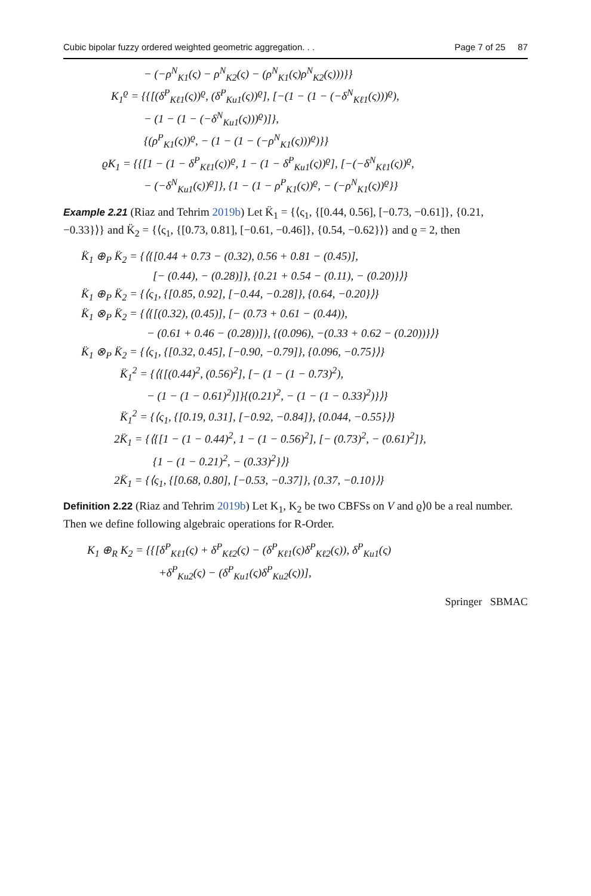Cubic bipolar fuzzy ordered weighted geometric aggregation. . . Page 7 of 25 87
− (−ρ<sup>N</sup><sub>K1</sub>(ς) − ρ<sup>N</sup><sub>K2</sub>(ς) − (ρ<sup>N</sup><sub>K1</sub>(ς)ρ<sup>N</sup><sub>K2</sub>(ς)))}}
K<sub>1</sub><sup>ϱ</sup> = {{[(δ<sup>P</sup><sub>Kℓ1</sub>(ς))<sup>ϱ</sup>, (δ<sup>P</sup><sub>Ku1</sub>(ς))<sup>ϱ</sup>], [−(1 − (1 − (−δ<sup>N</sup><sub>Kℓ1</sub>(ς)))<sup>ϱ</sup>),
− (1 − (1 − (−δ<sup>N</sup><sub>Ku1</sub>(ς)))<sup>ϱ</sup>)]},
{(ρ<sup>P</sup><sub>K1</sub>(ς))<sup>ϱ</sup>, − (1 − (1 − (−ρ<sup>N</sup><sub>K1</sub>(ς)))<sup>ϱ</sup>)}}
ϱK<sub>1</sub> = {{[1 − (1 − δ<sup>P</sup><sub>Kℓ1</sub>(ς))<sup>ϱ</sup>, 1 − (1 − δ<sup>P</sup><sub>Ku1</sub>(ς))<sup>ϱ</sup>], [−(−δ<sup>N</sup><sub>Kℓ1</sub>(ς))<sup>ϱ</sup>,
− (−δ<sup>N</sup><sub>Ku1</sub>(ς))<sup>ϱ</sup>]}, {1 − (1 − ρ<sup>P</sup><sub>K1</sub>(ς))<sup>ϱ</sup>, − (−ρ<sup>N</sup><sub>K1</sub>(ς))<sup>ϱ</sup>}}
Example 2.21 (Riaz and Tehrim 2019b) Let K̈<sub>1</sub> = {⟨ς<sub>1</sub>, {[0.44, 0.56], [−0.73, −0.61]}, {0.21, −0.33}⟩} and K̈<sub>2</sub> = {⟨ς<sub>1</sub>, {[0.73, 0.81], [−0.61, −0.46]}, {0.54, −0.62}⟩} and ϱ = 2, then
K̈<sub>1</sub> ⊕<sub>P</sub> K̈<sub>2</sub> = {⟨{[0.44 + 0.73 − (0.32), 0.56 + 0.81 − (0.45)],
[− (0.44), − (0.28)]}, {0.21 + 0.54 − (0.11), − (0.20)}⟩}
K̈<sub>1</sub> ⊕<sub>P</sub> K̈<sub>2</sub> = {⟨ς<sub>1</sub>, {[0.85, 0.92], [−0.44, −0.28]}, {0.64, −0.20}⟩}
K̈<sub>1</sub> ⊗<sub>P</sub> K̈<sub>2</sub> = {⟨{[(0.32), (0.45)], [− (0.73 + 0.61 − (0.44)),
− (0.61 + 0.46 − (0.28))]}, {(0.096), −(0.33 + 0.62 − (0.20))}⟩}
K̈<sub>1</sub> ⊗<sub>P</sub> K̈<sub>2</sub> = {⟨ς<sub>1</sub>, {[0.32, 0.45], [−0.90, −0.79]}, {0.096, −0.75}⟩}
K̈<sub>1</sub><sup>2</sup> = {⟨{[(0.44)<sup>2</sup>, (0.56)<sup>2</sup>], [− (1 − (1 − 0.73)<sup>2</sup>),
− (1 − (1 − 0.61)<sup>2</sup>)]}{(0.21)<sup>2</sup>, − (1 − (1 − 0.33)<sup>2</sup>)}⟩}
K̈<sub>1</sub><sup>2</sup> = {⟨ς<sub>1</sub>, {[0.19, 0.31], [−0.92, −0.84]}, {0.044, −0.55}⟩}
2K̈<sub>1</sub> = {⟨{[1 − (1 − 0.44)<sup>2</sup>, 1 − (1 − 0.56)<sup>2</sup>], [− (0.73)<sup>2</sup>, − (0.61)<sup>2</sup>]},
{1 − (1 − 0.21)<sup>2</sup>, − (0.33)<sup>2</sup>}⟩}
2K̈<sub>1</sub> = {⟨ς<sub>1</sub>, {[0.68, 0.80], [−0.53, −0.37]}, {0.37, −0.10}⟩}
Definition 2.22 (Riaz and Tehrim 2019b) Let K<sub>1</sub>, K<sub>2</sub> be two CBFSs on V and ϱ⟩0 be a real number. Then we define following algebraic operations for R-Order.
K<sub>1</sub> ⊕<sub>R</sub> K<sub>2</sub> = {{[δ<sup>P</sup><sub>Kℓ1</sub>(ς) + δ<sup>P</sup><sub>Kℓ2</sub>(ς) − (δ<sup>P</sup><sub>Kℓ1</sub>(ς)δ<sup>P</sup><sub>Kℓ2</sub>(ς)), δ<sup>P</sup><sub>Ku1</sub>(ς)
+δ<sup>P</sup><sub>Ku2</sub>(ς) − (δ<sup>P</sup><sub>Ku1</sub>(ς)δ<sup>P</sup><sub>Ku2</sub>(ς))],
Springer SBMAC